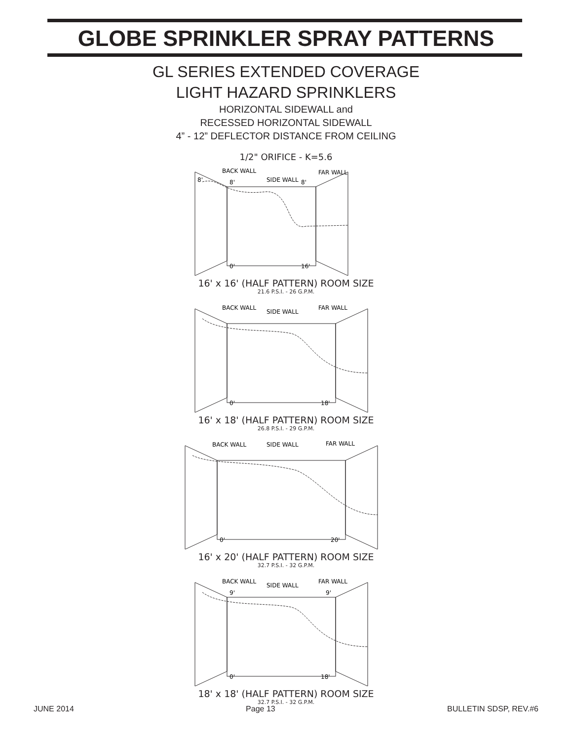GLOBE SPRINKLER SPRAY PATTERNS
GL SERIES EXTENDED COVERAGE
LIGHT HAZARD SPRINKLERS
HORIZONTAL SIDEWALL and
RECESSED HORIZONTAL SIDEWALL
4” - 12” DEFLECTOR DISTANCE FROM CEILING
1/2" ORIFICE - K=5.6
8'
8'
8'
0'
16'
BACK WALL
SIDE WALL
FAR WALL
16' x 16' (HALF PATTERN) ROOM SIZE
21.6 P.S.I. - 26 G.P.M.
BACK WALL
SIDE WALL
FAR WALL
0'
18'
16' x 18' (HALF PATTERN) ROOM SIZE
26.8 P.S.I. - 29 G.P.M.
BACK WALL
SIDE WALL
FAR WALL
0'
20'
16' x 20' (HALF PATTERN) ROOM SIZE
32.7 P.S.I. - 32 G.P.M.
BACK WALL
SIDE WALL
FAR WALL
9'
9'
0'
18'
18' x 18' (HALF PATTERN) ROOM SIZE
32.7 P.S.I. - 32 G.P.M.
JUNE 2014 Page 13 BULLETIN SDSP, REV.#6